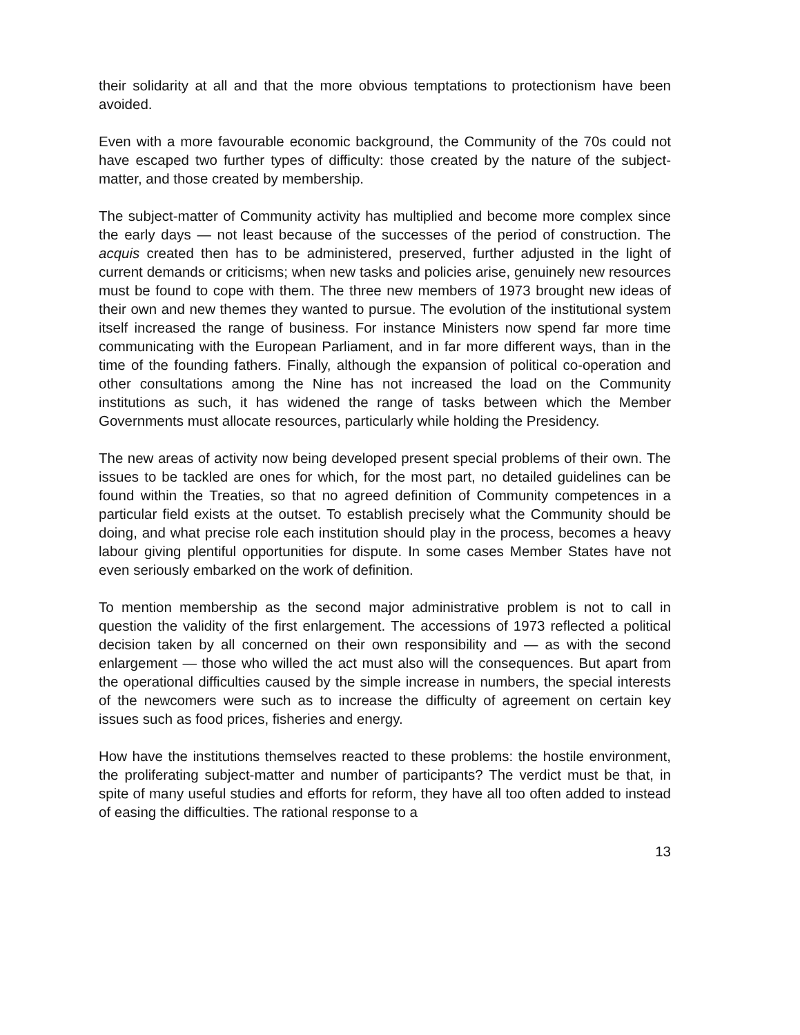their solidarity at all and that the more obvious temptations to protectionism have been avoided.
Even with a more favourable economic background, the Community of the 70s could not have escaped two further types of difficulty: those created by the nature of the subject-matter, and those created by membership.
The subject-matter of Community activity has multiplied and become more complex since the early days — not least because of the successes of the period of construction. The acquis created then has to be administered, preserved, further adjusted in the light of current demands or criticisms; when new tasks and policies arise, genuinely new resources must be found to cope with them. The three new members of 1973 brought new ideas of their own and new themes they wanted to pursue. The evolution of the institutional system itself increased the range of business. For instance Ministers now spend far more time communicating with the European Parliament, and in far more different ways, than in the time of the founding fathers. Finally, although the expansion of political co-operation and other consultations among the Nine has not increased the load on the Community institutions as such, it has widened the range of tasks between which the Member Governments must allocate resources, particularly while holding the Presidency.
The new areas of activity now being developed present special problems of their own. The issues to be tackled are ones for which, for the most part, no detailed guidelines can be found within the Treaties, so that no agreed definition of Community competences in a particular field exists at the outset. To establish precisely what the Community should be doing, and what precise role each institution should play in the process, becomes a heavy labour giving plentiful opportunities for dispute. In some cases Member States have not even seriously embarked on the work of definition.
To mention membership as the second major administrative problem is not to call in question the validity of the first enlargement. The accessions of 1973 reflected a political decision taken by all concerned on their own responsibility and — as with the second enlargement — those who willed the act must also will the consequences. But apart from the operational difficulties caused by the simple increase in numbers, the special interests of the newcomers were such as to increase the difficulty of agreement on certain key issues such as food prices, fisheries and energy.
How have the institutions themselves reacted to these problems: the hostile environment, the proliferating subject-matter and number of participants? The verdict must be that, in spite of many useful studies and efforts for reform, they have all too often added to instead of easing the difficulties. The rational response to a
13